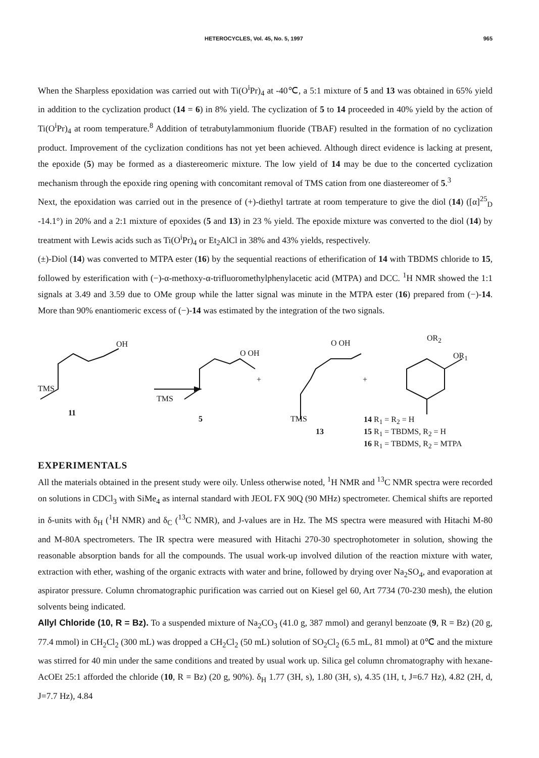HETEROCYCLES, Vol. 45, No. 5, 1997 965
When the Sharpless epoxidation was carried out with Ti(O<sup>i</sup>Pr)<sub>4</sub> at -40℃, a 5:1 mixture of 5 and 13 was obtained in 65% yield in addition to the cyclization product (14 = 6) in 8% yield. The cyclization of 5 to 14 proceeded in 40% yield by the action of Ti(O<sup>i</sup>Pr)<sub>4</sub> at room temperature.<sup>8</sup> Addition of tetrabutylammonium fluoride (TBAF) resulted in the formation of no cyclization product. Improvement of the cyclization conditions has not yet been achieved. Although direct evidence is lacking at present, the epoxide (5) may be formed as a diastereomeric mixture. The low yield of 14 may be due to the concerted cyclization mechanism through the epoxide ring opening with concomitant removal of TMS cation from one diastereomer of 5.<sup>3</sup>
Next, the epoxidation was carried out in the presence of (+)-diethyl tartrate at room temperature to give the diol (14) ([α]<sup>25</sup><sub>D</sub> -14.1°) in 20% and a 2:1 mixture of epoxides (5 and 13) in 23 % yield. The epoxide mixture was converted to the diol (14) by treatment with Lewis acids such as Ti(O<sup>i</sup>Pr)<sub>4</sub> or Et<sub>2</sub>AlCl in 38% and 43% yields, respectively.
(±)-Diol (14) was converted to MTPA ester (16) by the sequential reactions of etherification of 14 with TBDMS chloride to 15, followed by esterification with (−)-α-methoxy-α-trifluoromethylphenylacetic acid (MTPA) and DCC. <sup>1</sup>H NMR showed the 1:1 signals at 3.49 and 3.59 due to OMe group while the latter signal was minute in the MTPA ester (16) prepared from (−)-14. More than 90% enantiomeric excess of (−)-14 was estimated by the integration of the two signals.
OH
TMS
11
O OH
TMS
5
+
O OH
TMS
13
+
OR<sub>2</sub>
OR<sub>1</sub>
14 R<sub>1</sub> = R<sub>2</sub> = H
15 R<sub>1</sub> = TBDMS, R<sub>2</sub> = H
16 R<sub>1</sub> = TBDMS, R<sub>2</sub> = MTPA
EXPERIMENTALS
All the materials obtained in the present study were oily. Unless otherwise noted, <sup>1</sup>H NMR and <sup>13</sup>C NMR spectra were recorded on solutions in CDCl<sub>3</sub> with SiMe<sub>4</sub> as internal standard with JEOL FX 90Q (90 MHz) spectrometer. Chemical shifts are reported in δ-units with δ<sub>H</sub> (<sup>1</sup>H NMR) and δ<sub>C</sub> (<sup>13</sup>C NMR), and J-values are in Hz. The MS spectra were measured with Hitachi M-80 and M-80A spectrometers. The IR spectra were measured with Hitachi 270-30 spectrophotometer in solution, showing the reasonable absorption bands for all the compounds. The usual work-up involved dilution of the reaction mixture with water, extraction with ether, washing of the organic extracts with water and brine, followed by drying over Na<sub>2</sub>SO<sub>4</sub>, and evaporation at aspirator pressure. Column chromatographic purification was carried out on Kiesel gel 60, Art 7734 (70-230 mesh), the elution solvents being indicated.
Allyl Chloride (10, R = Bz). To a suspended mixture of Na<sub>2</sub>CO<sub>3</sub> (41.0 g, 387 mmol) and geranyl benzoate (9, R = Bz) (20 g, 77.4 mmol) in CH<sub>2</sub>Cl<sub>2</sub> (300 mL) was dropped a CH<sub>2</sub>Cl<sub>2</sub> (50 mL) solution of SO<sub>2</sub>Cl<sub>2</sub> (6.5 mL, 81 mmol) at 0℃ and the mixture was stirred for 40 min under the same conditions and treated by usual work up. Silica gel column chromatography with hexane-AcOEt 25:1 afforded the chloride (10, R = Bz) (20 g, 90%). δ<sub>H</sub> 1.77 (3H, s), 1.80 (3H, s), 4.35 (1H, t, J=6.7 Hz), 4.82 (2H, d, J=7.7 Hz), 4.84